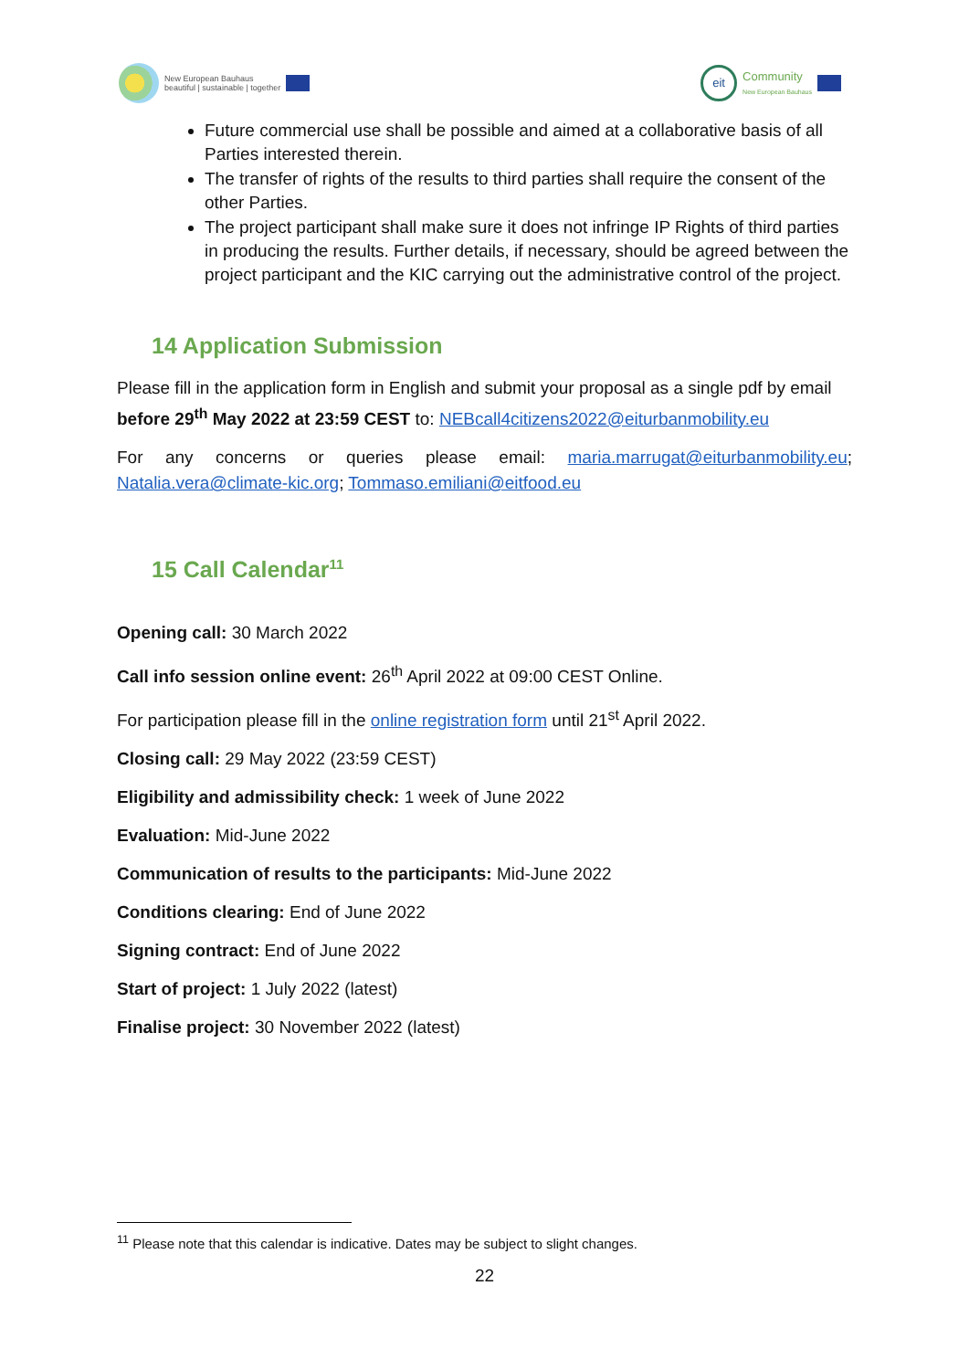New European Bauhaus
beautiful | sustainable | together
eit
Community
New European Bauhaus
Future commercial use shall be possible and aimed at a collaborative basis of all Parties interested therein.
The transfer of rights of the results to third parties shall require the consent of the other Parties.
The project participant shall make sure it does not infringe IP Rights of third parties in producing the results. Further details, if necessary, should be agreed between the project participant and the KIC carrying out the administrative control of the project.
14 Application Submission
Please fill in the application form in English and submit your proposal as a single pdf by email before 29<sup>th</sup> May 2022 at 23:59 CEST to: NEBcall4citizens2022@eiturbanmobility.eu
For any concerns or queries please email: maria.marrugat@eiturbanmobility.eu; Natalia.vera@climate-kic.org; Tommaso.emiliani@eitfood.eu
15 Call Calendar<sup>11</sup>
Opening call: 30 March 2022
Call info session online event: 26<sup>th</sup> April 2022 at 09:00 CEST Online.
For participation please fill in the online registration form until 21<sup>st</sup> April 2022.
Closing call: 29 May 2022 (23:59 CEST)
Eligibility and admissibility check: 1 week of June 2022
Evaluation: Mid-June 2022
Communication of results to the participants: Mid-June 2022
Conditions clearing: End of June 2022
Signing contract: End of June 2022
Start of project: 1 July 2022 (latest)
Finalise project: 30 November 2022 (latest)
<sup>11</sup> Please note that this calendar is indicative. Dates may be subject to slight changes.
22